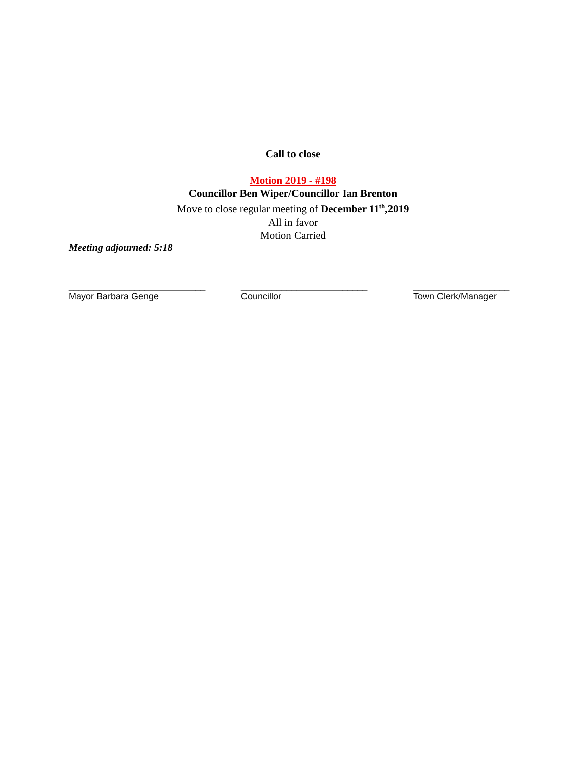Call to close
Motion 2019 - #198
Councillor Ben Wiper/Councillor Ian Brenton
Move to close regular meeting of December 11<sup>th</sup>,2019
All in favor
Motion Carried
Meeting adjourned: 5:18
___________________________
Mayor Barbara Genge
_________________________
Councillor
___________________
Town Clerk/Manager